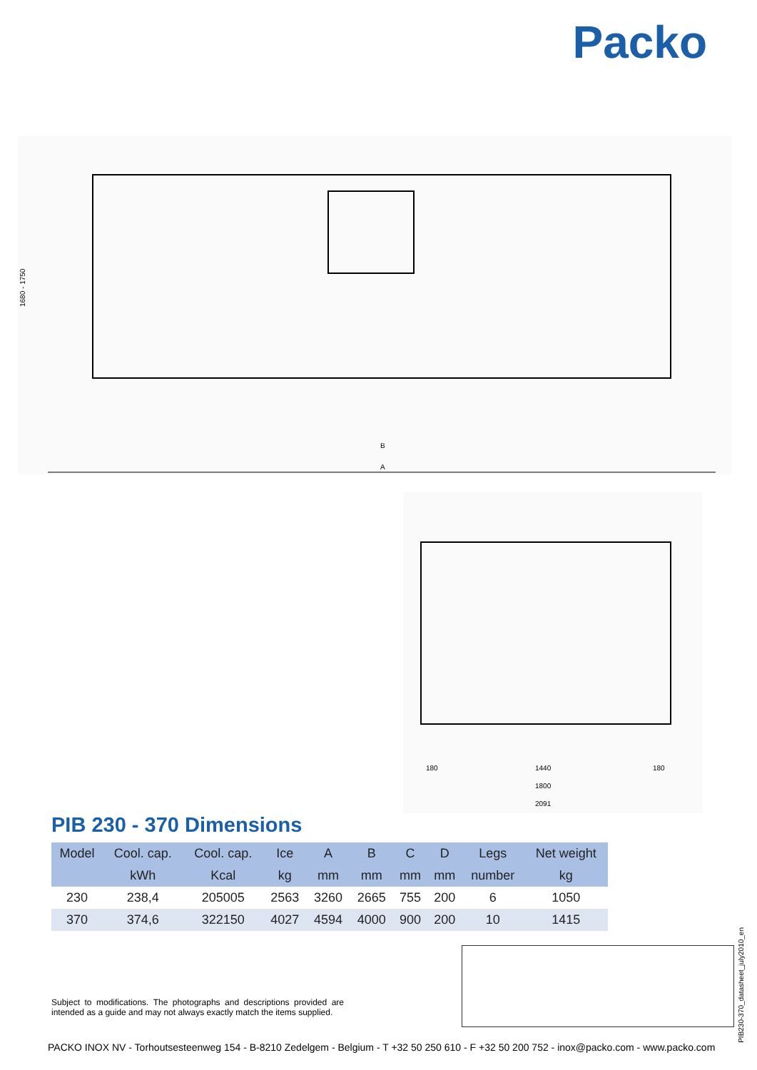Packo
A
B
1680 - 1750
1440
1800
2091
180
180
PIB 230 - 370 Dimensions
| Model | Cool. cap. | Cool. cap. | Ice | A | B | C | D | Legs | Net weight |
| --- | --- | --- | --- | --- | --- | --- | --- | --- | --- |
| | kWh | Kcal | kg | mm | mm | mm | mm | number | kg |
| 230 | 238,4 | 205005 | 2563 | 3260 | 2665 | 755 | 200 | 6 | 1050 |
| 370 | 374,6 | 322150 | 4027 | 4594 | 4000 | 900 | 200 | 10 | 1415 |
Subject to modifications. The photographs and descriptions provided are intended as a guide and may not always exactly match the items supplied.
PIB230-370_datasheet_july2010_en
PACKO INOX NV - Torhoutsesteenweg 154 - B-8210 Zedelgem - Belgium - T +32 50 250 610 - F +32 50 200 752 - inox@packo.com - www.packo.com